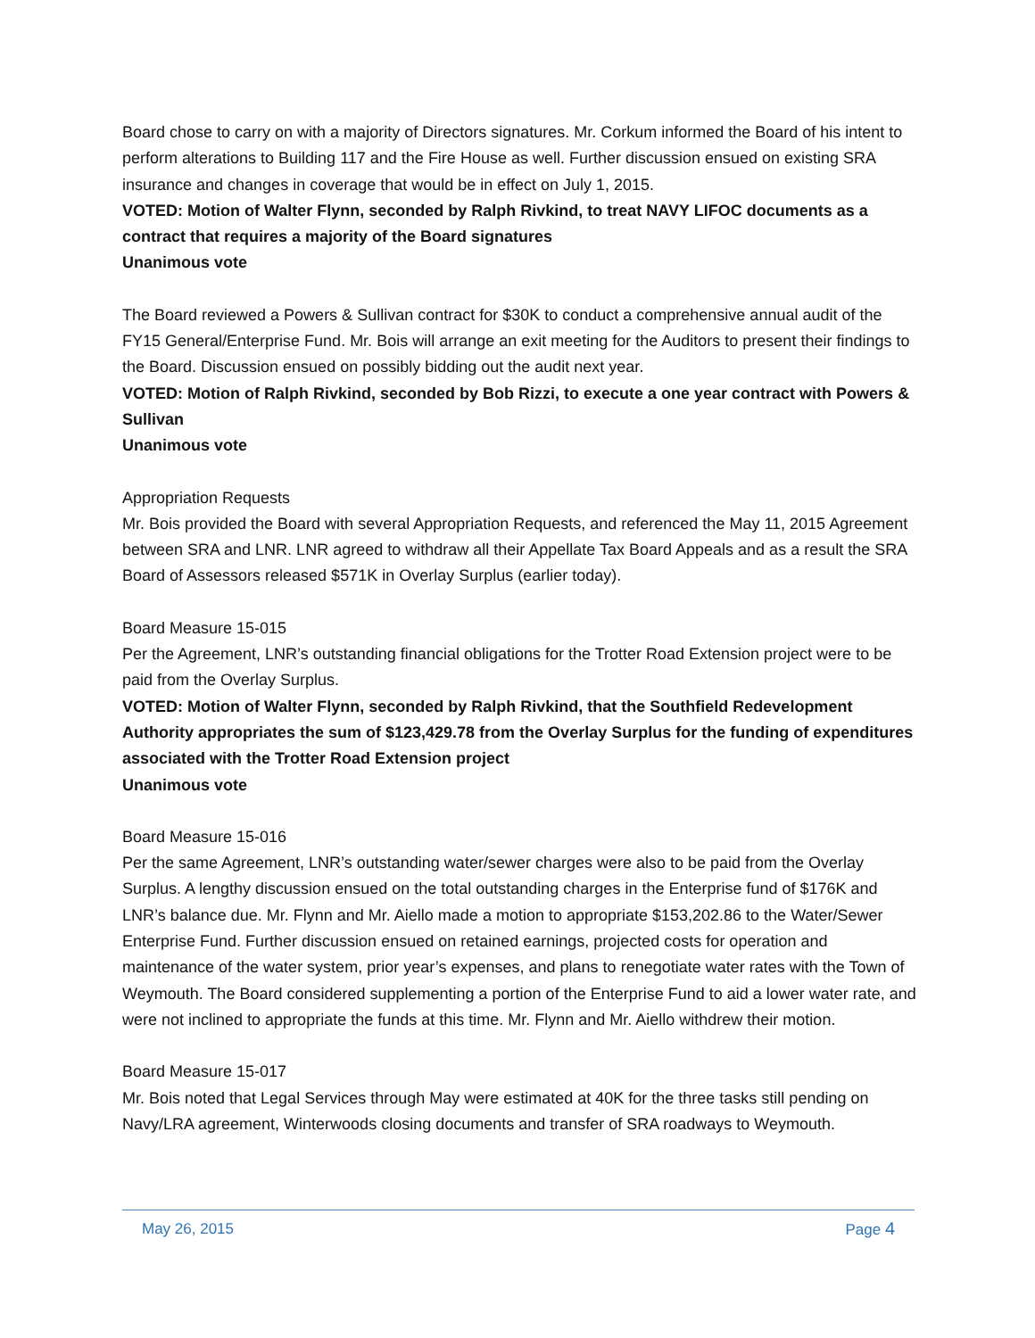Board chose to carry on with a majority of Directors signatures. Mr. Corkum informed the Board of his intent to perform alterations to Building 117 and the Fire House as well. Further discussion ensued on existing SRA insurance and changes in coverage that would be in effect on July 1, 2015.
VOTED: Motion of Walter Flynn, seconded by Ralph Rivkind, to treat NAVY LIFOC documents as a contract that requires a majority of the Board signatures
Unanimous vote
The Board reviewed a Powers & Sullivan contract for $30K to conduct a comprehensive annual audit of the FY15 General/Enterprise Fund. Mr. Bois will arrange an exit meeting for the Auditors to present their findings to the Board. Discussion ensued on possibly bidding out the audit next year.
VOTED: Motion of Ralph Rivkind, seconded by Bob Rizzi, to execute a one year contract with Powers & Sullivan
Unanimous vote
Appropriation Requests
Mr. Bois provided the Board with several Appropriation Requests, and referenced the May 11, 2015 Agreement between SRA and LNR. LNR agreed to withdraw all their Appellate Tax Board Appeals and as a result the SRA Board of Assessors released $571K in Overlay Surplus (earlier today).
Board Measure 15-015
Per the Agreement, LNR’s outstanding financial obligations for the Trotter Road Extension project were to be paid from the Overlay Surplus.
VOTED: Motion of Walter Flynn, seconded by Ralph Rivkind, that the Southfield Redevelopment Authority appropriates the sum of $123,429.78 from the Overlay Surplus for the funding of expenditures associated with the Trotter Road Extension project
Unanimous vote
Board Measure 15-016
Per the same Agreement, LNR’s outstanding water/sewer charges were also to be paid from the Overlay Surplus. A lengthy discussion ensued on the total outstanding charges in the Enterprise fund of $176K and LNR’s balance due. Mr. Flynn and Mr. Aiello made a motion to appropriate $153,202.86 to the Water/Sewer Enterprise Fund. Further discussion ensued on retained earnings, projected costs for operation and maintenance of the water system, prior year’s expenses, and plans to renegotiate water rates with the Town of Weymouth. The Board considered supplementing a portion of the Enterprise Fund to aid a lower water rate, and were not inclined to appropriate the funds at this time. Mr. Flynn and Mr. Aiello withdrew their motion.
Board Measure 15-017
Mr. Bois noted that Legal Services through May were estimated at 40K for the three tasks still pending on Navy/LRA agreement, Winterwoods closing documents and transfer of SRA roadways to Weymouth.
May 26, 2015 Page 4